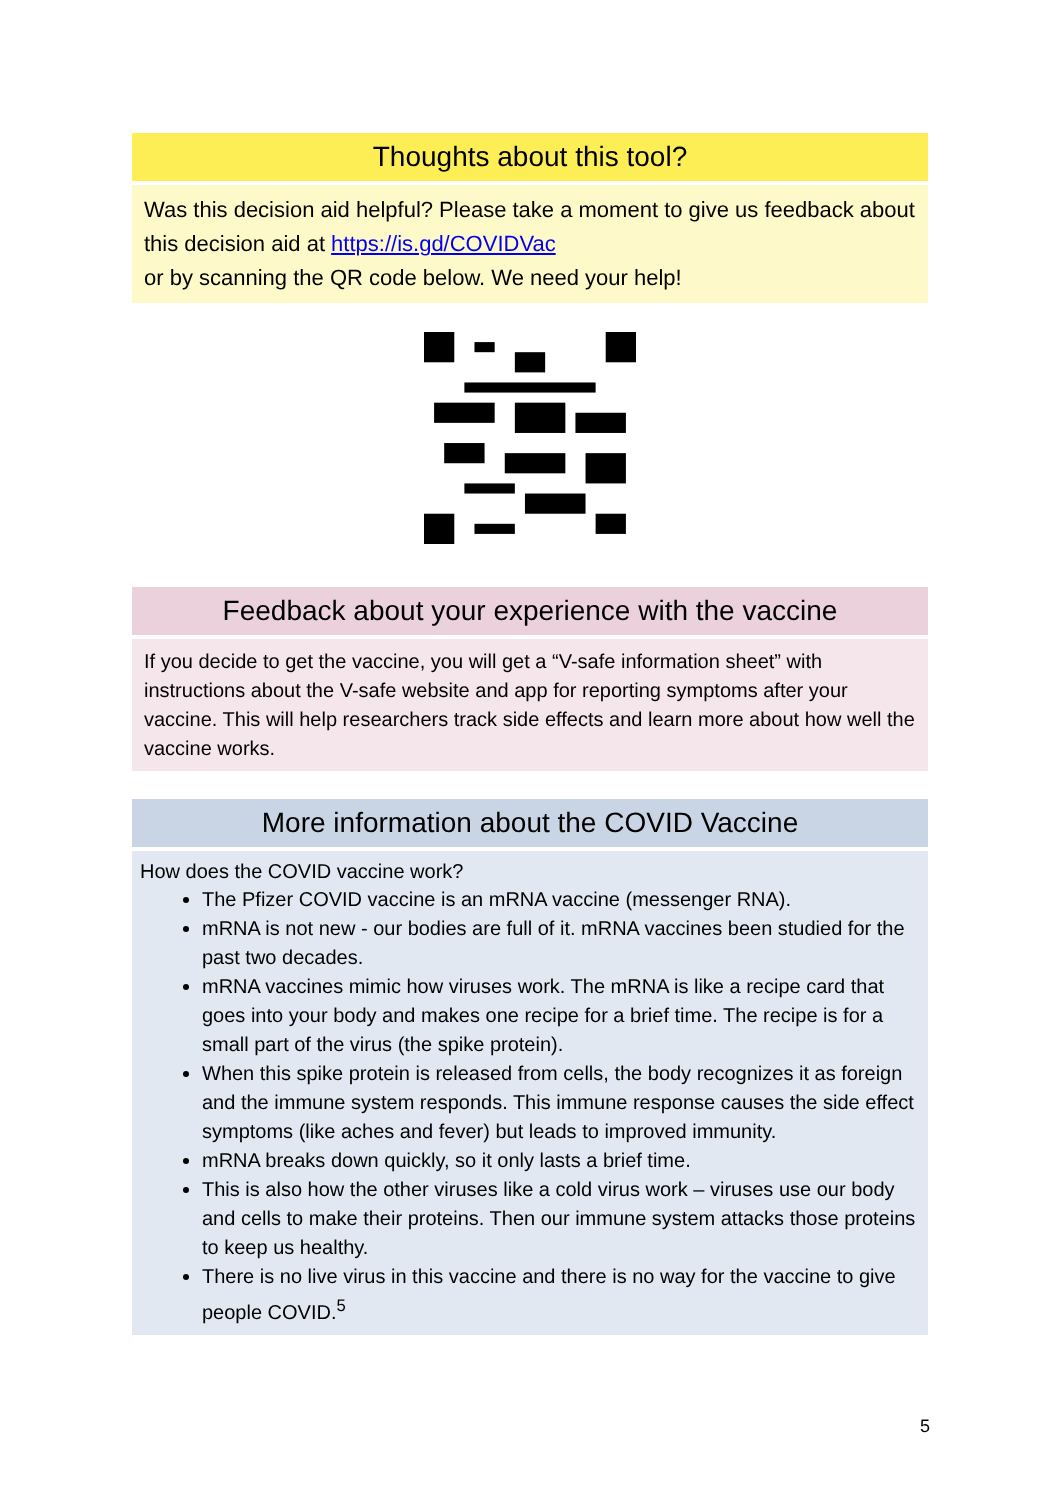Thoughts about this tool?
Was this decision aid helpful? Please take a moment to give us feedback about this decision aid at https://is.gd/COVIDVac
or by scanning the QR code below. We need your help!
Feedback about your experience with the vaccine
If you decide to get the vaccine, you will get a “V-safe information sheet” with instructions about the V-safe website and app for reporting symptoms after your vaccine. This will help researchers track side effects and learn more about how well the vaccine works.
More information about the COVID Vaccine
How does the COVID vaccine work?
The Pfizer COVID vaccine is an mRNA vaccine (messenger RNA).
mRNA is not new - our bodies are full of it. mRNA vaccines been studied for the past two decades.
mRNA vaccines mimic how viruses work. The mRNA is like a recipe card that goes into your body and makes one recipe for a brief time. The recipe is for a small part of the virus (the spike protein).
When this spike protein is released from cells, the body recognizes it as foreign and the immune system responds. This immune response causes the side effect symptoms (like aches and fever) but leads to improved immunity.
mRNA breaks down quickly, so it only lasts a brief time.
This is also how the other viruses like a cold virus work – viruses use our body and cells to make their proteins. Then our immune system attacks those proteins to keep us healthy.
There is no live virus in this vaccine and there is no way for the vaccine to give people COVID.<sup>5</sup>
5